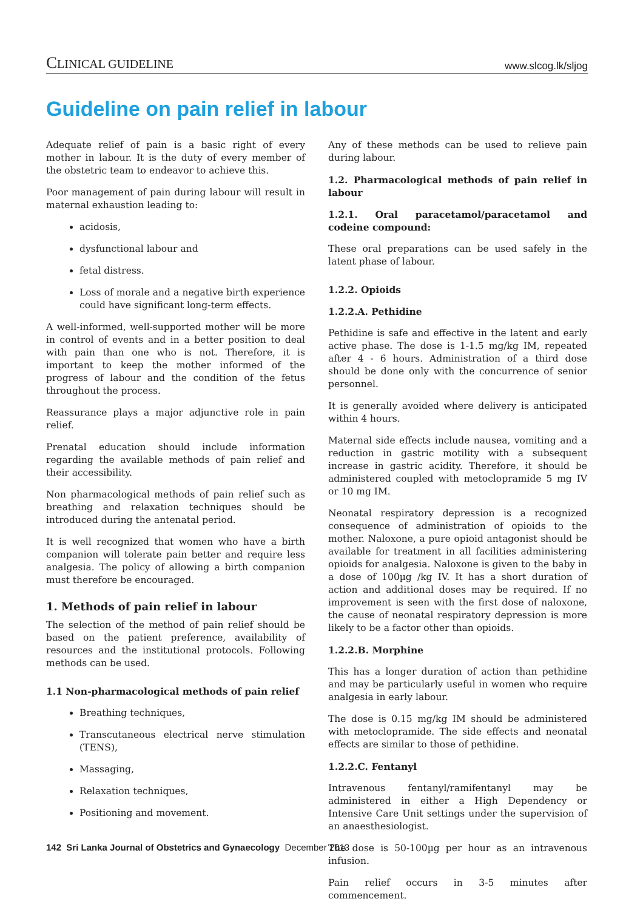CLINICAL GUIDELINE
www.slcog.lk/sljog
Guideline on pain relief in labour
Adequate relief of pain is a basic right of every mother in labour. It is the duty of every member of the obstetric team to endeavor to achieve this.
Poor management of pain during labour will result in maternal exhaustion leading to:
acidosis,
dysfunctional labour and
fetal distress.
Loss of morale and a negative birth experience could have significant long-term effects.
A well-informed, well-supported mother will be more in control of events and in a better position to deal with pain than one who is not. Therefore, it is important to keep the mother informed of the progress of labour and the condition of the fetus throughout the process.
Reassurance plays a major adjunctive role in pain relief.
Prenatal education should include information regarding the available methods of pain relief and their accessibility.
Non pharmacological methods of pain relief such as breathing and relaxation techniques should be introduced during the antenatal period.
It is well recognized that women who have a birth companion will tolerate pain better and require less analgesia. The policy of allowing a birth companion must therefore be encouraged.
1. Methods of pain relief in labour
The selection of the method of pain relief should be based on the patient preference, availability of resources and the institutional protocols. Following methods can be used.
1.1 Non-pharmacological methods of pain relief
Breathing techniques,
Transcutaneous electrical nerve stimulation (TENS),
Massaging,
Relaxation techniques,
Positioning and movement.
Any of these methods can be used to relieve pain during labour.
1.2. Pharmacological methods of pain relief in labour
1.2.1. Oral paracetamol/paracetamol and codeine compound:
These oral preparations can be used safely in the latent phase of labour.
1.2.2. Opioids
1.2.2.A. Pethidine
Pethidine is safe and effective in the latent and early active phase. The dose is 1-1.5 mg/kg IM, repeated after 4 - 6 hours. Administration of a third dose should be done only with the concurrence of senior personnel.
It is generally avoided where delivery is anticipated within 4 hours.
Maternal side effects include nausea, vomiting and a reduction in gastric motility with a subsequent increase in gastric acidity. Therefore, it should be administered coupled with metoclopramide 5 mg IV or 10 mg IM.
Neonatal respiratory depression is a recognized consequence of administration of opioids to the mother. Naloxone, a pure opioid antagonist should be available for treatment in all facilities administering opioids for analgesia. Naloxone is given to the baby in a dose of 100µg /kg IV. It has a short duration of action and additional doses may be required. If no improvement is seen with the first dose of naloxone, the cause of neonatal respiratory depression is more likely to be a factor other than opioids.
1.2.2.B. Morphine
This has a longer duration of action than pethidine and may be particularly useful in women who require analgesia in early labour.
The dose is 0.15 mg/kg IM should be administered with metoclopramide. The side effects and neonatal effects are similar to those of pethidine.
1.2.2.C. Fentanyl
Intravenous fentanyl/ramifentanyl may be administered in either a High Dependency or Intensive Care Unit settings under the supervision of an anaesthesiologist.
The dose is 50-100µg per hour as an intravenous infusion.
Pain relief occurs in 3-5 minutes after commencement.
142 Sri Lanka Journal of Obstetrics and Gynaecology December 2013